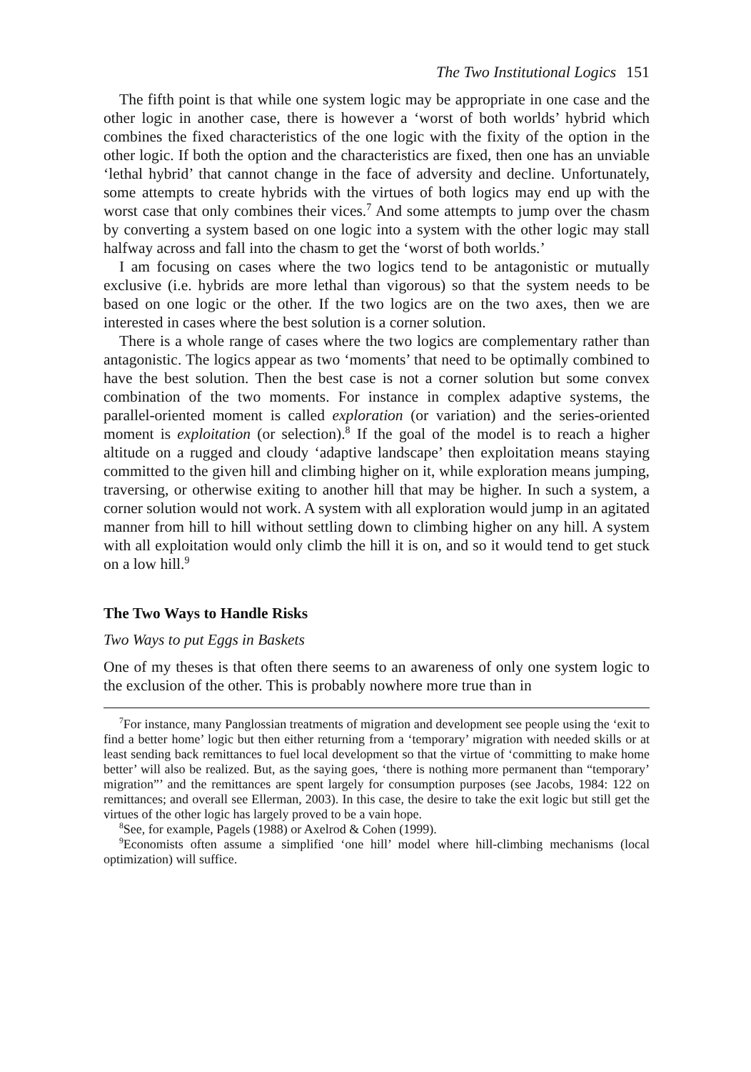The Two Institutional Logics 151
The fifth point is that while one system logic may be appropriate in one case and the other logic in another case, there is however a ‘worst of both worlds’ hybrid which combines the fixed characteristics of the one logic with the fixity of the option in the other logic. If both the option and the characteristics are fixed, then one has an unviable ‘lethal hybrid’ that cannot change in the face of adversity and decline. Unfortunately, some attempts to create hybrids with the virtues of both logics may end up with the worst case that only combines their vices.<sup>7</sup> And some attempts to jump over the chasm by converting a system based on one logic into a system with the other logic may stall halfway across and fall into the chasm to get the ‘worst of both worlds.’
I am focusing on cases where the two logics tend to be antagonistic or mutually exclusive (i.e. hybrids are more lethal than vigorous) so that the system needs to be based on one logic or the other. If the two logics are on the two axes, then we are interested in cases where the best solution is a corner solution.
There is a whole range of cases where the two logics are complementary rather than antagonistic. The logics appear as two ‘moments’ that need to be optimally combined to have the best solution. Then the best case is not a corner solution but some convex combination of the two moments. For instance in complex adaptive systems, the parallel-oriented moment is called exploration (or variation) and the series-oriented moment is exploitation (or selection).<sup>8</sup> If the goal of the model is to reach a higher altitude on a rugged and cloudy ‘adaptive landscape’ then exploitation means staying committed to the given hill and climbing higher on it, while exploration means jumping, traversing, or otherwise exiting to another hill that may be higher. In such a system, a corner solution would not work. A system with all exploration would jump in an agitated manner from hill to hill without settling down to climbing higher on any hill. A system with all exploitation would only climb the hill it is on, and so it would tend to get stuck on a low hill.<sup>9</sup>
The Two Ways to Handle Risks
Two Ways to put Eggs in Baskets
One of my theses is that often there seems to an awareness of only one system logic to the exclusion of the other. This is probably nowhere more true than in
<sup>7</sup> For instance, many Panglossian treatments of migration and development see people using the ‘exit to find a better home’ logic but then either returning from a ‘temporary’ migration with needed skills or at least sending back remittances to fuel local development so that the virtue of ‘committing to make home better’ will also be realized. But, as the saying goes, ‘there is nothing more permanent than “temporary’ migration”’ and the remittances are spent largely for consumption purposes (see Jacobs, 1984: 122 on remittances; and overall see Ellerman, 2003). In this case, the desire to take the exit logic but still get the virtues of the other logic has largely proved to be a vain hope.
<sup>8</sup> See, for example, Pagels (1988) or Axelrod & Cohen (1999).
<sup>9</sup> Economists often assume a simplified ‘one hill’ model where hill-climbing mechanisms (local optimization) will suffice.